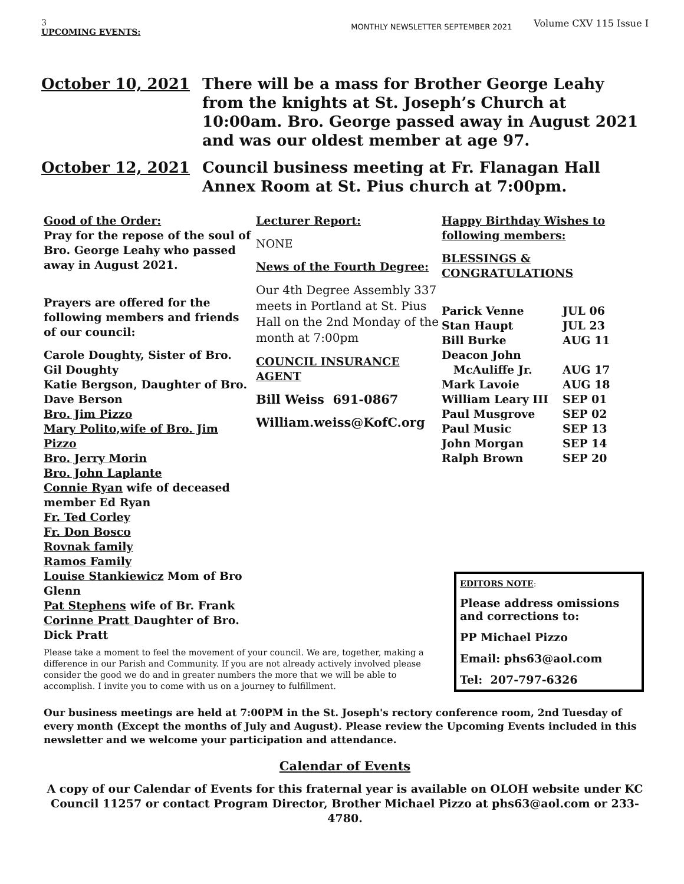3
UPCOMING EVENTS: MONTHLY NEWSLETTER SEPTEMBER 2021 Volume CXV 115 Issue I
October 10, 2021 There will be a mass for Brother George Leahy from the knights at St. Joseph’s Church at 10:00am. Bro. George passed away in August 2021 and was our oldest member at age 97.
October 12, 2021 Council business meeting at Fr. Flanagan Hall Annex Room at St. Pius church at 7:00pm.
Good of the Order:
Pray for the repose of the soul of Bro. George Leahy who passed away in August 2021.
Prayers are offered for the following members and friends of our council:
Carole Doughty, Sister of Bro. Gil Doughty
Katie Bergson, Daughter of Bro. Dave Berson
Bro. Jim Pizzo
Mary Polito,wife of Bro. Jim Pizzo
Bro. Jerry Morin
Bro. John Laplante
Connie Ryan wife of deceased member Ed Ryan
Fr. Ted Corley
Fr. Don Bosco
Rovnak family
Ramos Family
Louise Stankiewicz Mom of Bro Glenn
Pat Stephens wife of Br. Frank
Corinne Pratt Daughter of Bro. Dick Pratt
Lecturer Report:
NONE
News of the Fourth Degree:
Our 4th Degree Assembly 337 meets in Portland at St. Pius Hall on the 2nd Monday of the month at 7:00pm
COUNCIL INSURANCE AGENT
Bill Weiss 691-0867
William.weiss@KofC.org
Happy Birthday Wishes to following members:
BLESSINGS & CONGRATULATIONS
| Parick Venne | JUL 06 |
| Stan Haupt | JUL 23 |
| Bill Burke | AUG 11 |
| Deacon John | |
| McAuliffe Jr. | AUG 17 |
| Mark Lavoie | AUG 18 |
| William Leary III | SEP 01 |
| Paul Musgrove | SEP 02 |
| Paul Music | SEP 13 |
| John Morgan | SEP 14 |
| Ralph Brown | SEP 20 |
Please take a moment to feel the movement of your council. We are, together, making a difference in our Parish and Community. If you are not already actively involved please consider the good we do and in greater numbers the more that we will be able to accomplish. I invite you to come with us on a journey to fulfillment.
EDITORS NOTE:
Please address omissions and corrections to:
PP Michael Pizzo
Email: phs63@aol.com
Tel: 207-797-6326
Our business meetings are held at 7:00PM in the St. Joseph's rectory conference room, 2nd Tuesday of every month (Except the months of July and August). Please review the Upcoming Events included in this newsletter and we welcome your participation and attendance.
Calendar of Events
A copy of our Calendar of Events for this fraternal year is available on OLOH website under KC Council 11257 or contact Program Director, Brother Michael Pizzo at phs63@aol.com or 233-4780.